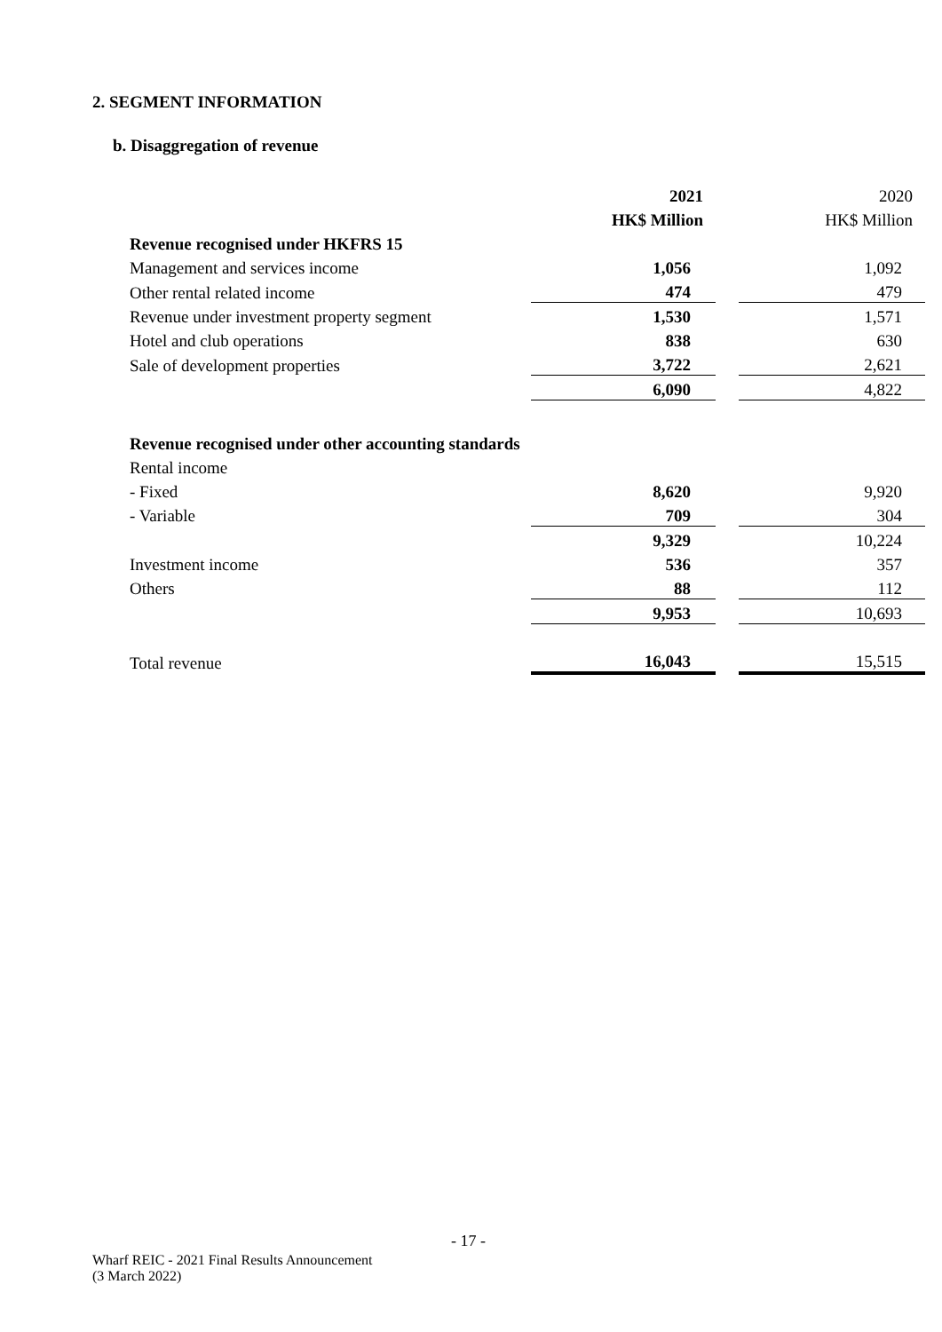2. SEGMENT INFORMATION
b. Disaggregation of revenue
| | 2021 | | 2020 |
| | HK$ Million | | HK$ Million |
| Revenue recognised under HKFRS 15 | | | |
| Management and services income | 1,056 | | 1,092 |
| Other rental related income | 474 | | 479 |
| Revenue under investment property segment | 1,530 | | 1,571 |
| Hotel and club operations | 838 | | 630 |
| Sale of development properties | 3,722 | | 2,621 |
| | 6,090 | | 4,822 |
| Revenue recognised under other accounting standards | | | |
| Rental income | | | |
| - Fixed | 8,620 | | 9,920 |
| - Variable | 709 | | 304 |
| | 9,329 | | 10,224 |
| Investment income | 536 | | 357 |
| Others | 88 | | 112 |
| | 9,953 | | 10,693 |
| Total revenue | 16,043 | | 15,515 |
- 17 -
Wharf REIC - 2021 Final Results Announcement
(3 March 2022)